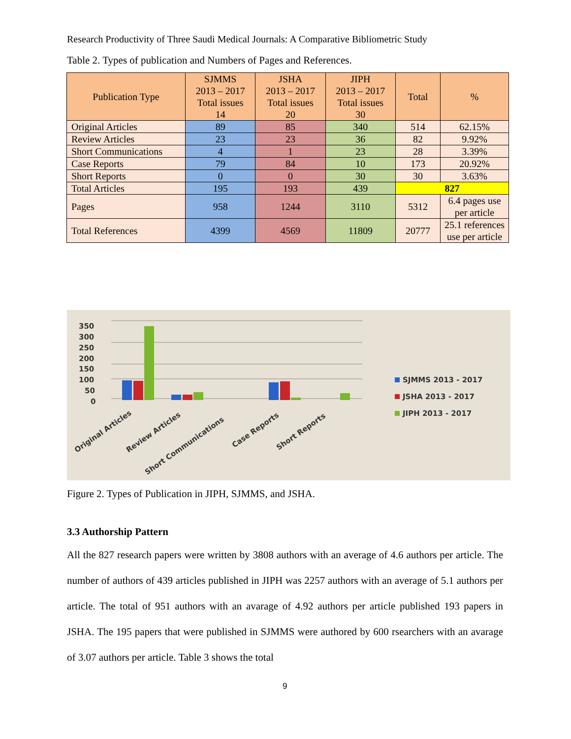Research Productivity of Three Saudi Medical Journals: A Comparative Bibliometric Study
Table 2. Types of publication and Numbers of Pages and References.
| Publication Type | SJMMS 2013 – 2017 Total issues 14 | JSHA 2013 – 2017 Total issues 20 | JIPH 2013 – 2017 Total issues 30 | Total | % |
| --- | --- | --- | --- | --- | --- |
| Original Articles | 89 | 85 | 340 | 514 | 62.15% |
| Review Articles | 23 | 23 | 36 | 82 | 9.92% |
| Short Communications | 4 | 1 | 23 | 28 | 3.39% |
| Case Reports | 79 | 84 | 10 | 173 | 20.92% |
| Short Reports | 0 | 0 | 30 | 30 | 3.63% |
| Total Articles | 195 | 193 | 439 | 827 | |
| Pages | 958 | 1244 | 3110 | 5312 | 6.4 pages use per article |
| Total References | 4399 | 4569 | 11809 | 20777 | 25.1 references use per article |
350
300
250
200
150
100
50
0
Original Articles
Review Articles
Short Communications
Case Reports
Short Reports
SJMMS 2013 - 2017
JSHA 2013 - 2017
JIPH 2013 - 2017
Figure 2. Types of Publication in JIPH, SJMMS, and JSHA.
3.3 Authorship Pattern
All the 827 research papers were written by 3808 authors with an average of 4.6 authors per article. The number of authors of 439 articles published in JIPH was 2257 authors with an average of 5.1 authors per article. The total of 951 authors with an avarage of 4.92 authors per article published 193 papers in JSHA. The 195 papers that were published in SJMMS were authored by 600 rsearchers with an avarage of 3.07 authors per article. Table 3 shows the total
9